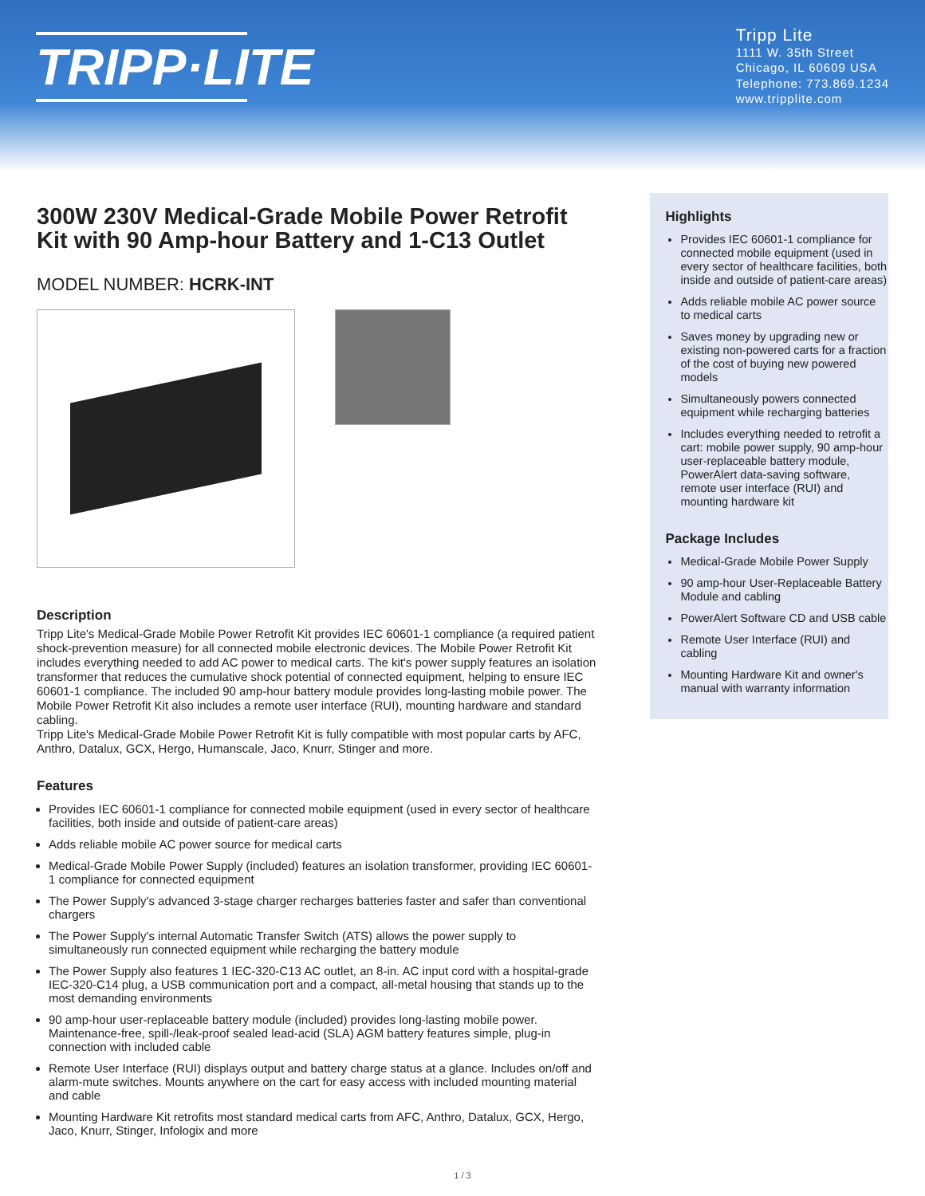TRIPP·LITE
Tripp Lite
1111 W. 35th Street
Chicago, IL 60609 USA
Telephone: 773.869.1234
www.tripplite.com
300W 230V Medical-Grade Mobile Power Retrofit Kit with 90 Amp-hour Battery and 1-C13 Outlet
MODEL NUMBER: HCRK-INT
Description
Tripp Lite's Medical-Grade Mobile Power Retrofit Kit provides IEC 60601-1 compliance (a required patient shock-prevention measure) for all connected mobile electronic devices. The Mobile Power Retrofit Kit includes everything needed to add AC power to medical carts. The kit's power supply features an isolation transformer that reduces the cumulative shock potential of connected equipment, helping to ensure IEC 60601-1 compliance. The included 90 amp-hour battery module provides long-lasting mobile power. The Mobile Power Retrofit Kit also includes a remote user interface (RUI), mounting hardware and standard cabling.
Tripp Lite's Medical-Grade Mobile Power Retrofit Kit is fully compatible with most popular carts by AFC, Anthro, Datalux, GCX, Hergo, Humanscale, Jaco, Knurr, Stinger and more.
Features
Provides IEC 60601-1 compliance for connected mobile equipment (used in every sector of healthcare facilities, both inside and outside of patient-care areas)
Adds reliable mobile AC power source for medical carts
Medical-Grade Mobile Power Supply (included) features an isolation transformer, providing IEC 60601-1 compliance for connected equipment
The Power Supply's advanced 3-stage charger recharges batteries faster and safer than conventional chargers
The Power Supply's internal Automatic Transfer Switch (ATS) allows the power supply to simultaneously run connected equipment while recharging the battery module
The Power Supply also features 1 IEC-320-C13 AC outlet, an 8-in. AC input cord with a hospital-grade IEC-320-C14 plug, a USB communication port and a compact, all-metal housing that stands up to the most demanding environments
90 amp-hour user-replaceable battery module (included) provides long-lasting mobile power. Maintenance-free, spill-/leak-proof sealed lead-acid (SLA) AGM battery features simple, plug-in connection with included cable
Remote User Interface (RUI) displays output and battery charge status at a glance. Includes on/off and alarm-mute switches. Mounts anywhere on the cart for easy access with included mounting material and cable
Mounting Hardware Kit retrofits most standard medical carts from AFC, Anthro, Datalux, GCX, Hergo, Jaco, Knurr, Stinger, Infologix and more
Highlights
Provides IEC 60601-1 compliance for connected mobile equipment (used in every sector of healthcare facilities, both inside and outside of patient-care areas)
Adds reliable mobile AC power source to medical carts
Saves money by upgrading new or existing non-powered carts for a fraction of the cost of buying new powered models
Simultaneously powers connected equipment while recharging batteries
Includes everything needed to retrofit a cart: mobile power supply, 90 amp-hour user-replaceable battery module, PowerAlert data-saving software, remote user interface (RUI) and mounting hardware kit
Package Includes
Medical-Grade Mobile Power Supply
90 amp-hour User-Replaceable Battery Module and cabling
PowerAlert Software CD and USB cable
Remote User Interface (RUI) and cabling
Mounting Hardware Kit and owner's manual with warranty information
1 / 3